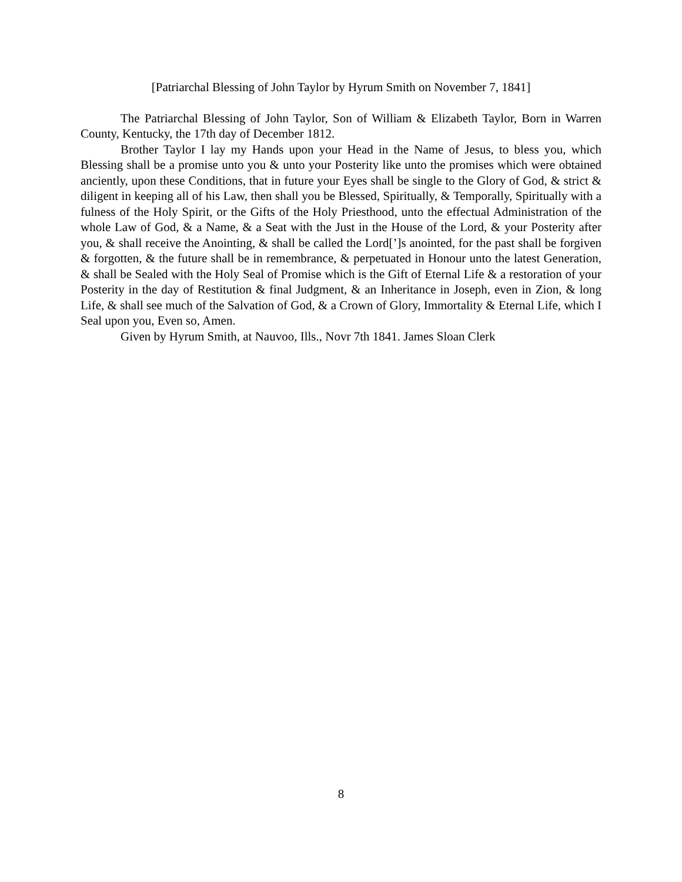[Patriarchal Blessing of John Taylor by Hyrum Smith on November 7, 1841]
The Patriarchal Blessing of John Taylor, Son of William & Elizabeth Taylor, Born in Warren County, Kentucky, the 17th day of December 1812.
Brother Taylor I lay my Hands upon your Head in the Name of Jesus, to bless you, which Blessing shall be a promise unto you & unto your Posterity like unto the promises which were obtained anciently, upon these Conditions, that in future your Eyes shall be single to the Glory of God, & strict & diligent in keeping all of his Law, then shall you be Blessed, Spiritually, & Temporally, Spiritually with a fulness of the Holy Spirit, or the Gifts of the Holy Priesthood, unto the effectual Administration of the whole Law of God, & a Name, & a Seat with the Just in the House of the Lord, & your Posterity after you, & shall receive the Anointing, & shall be called the Lord[’]s anointed, for the past shall be forgiven & forgotten, & the future shall be in remembrance, & perpetuated in Honour unto the latest Generation, & shall be Sealed with the Holy Seal of Promise which is the Gift of Eternal Life & a restoration of your Posterity in the day of Restitution & final Judgment, & an Inheritance in Joseph, even in Zion, & long Life, & shall see much of the Salvation of God, & a Crown of Glory, Immortality & Eternal Life, which I Seal upon you, Even so, Amen.
Given by Hyrum Smith, at Nauvoo, Ills., Novr 7th 1841. James Sloan Clerk
8